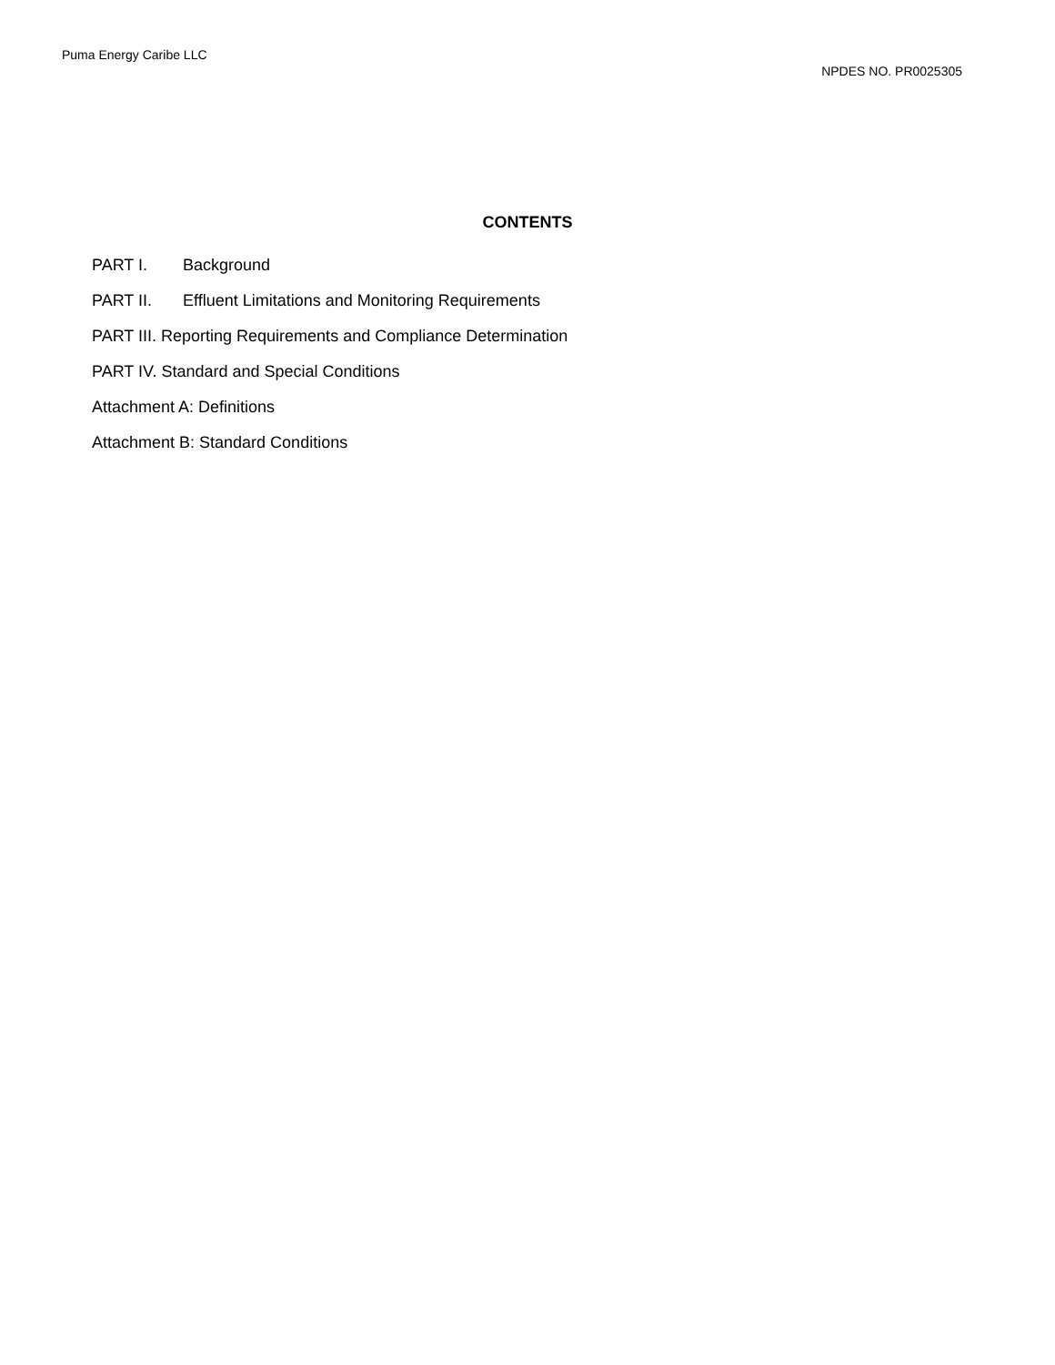Puma Energy Caribe LLC
NPDES NO. PR0025305
CONTENTS
PART I. Background
PART II. Effluent Limitations and Monitoring Requirements
PART III. Reporting Requirements and Compliance Determination
PART IV. Standard and Special Conditions
Attachment A: Definitions
Attachment B: Standard Conditions